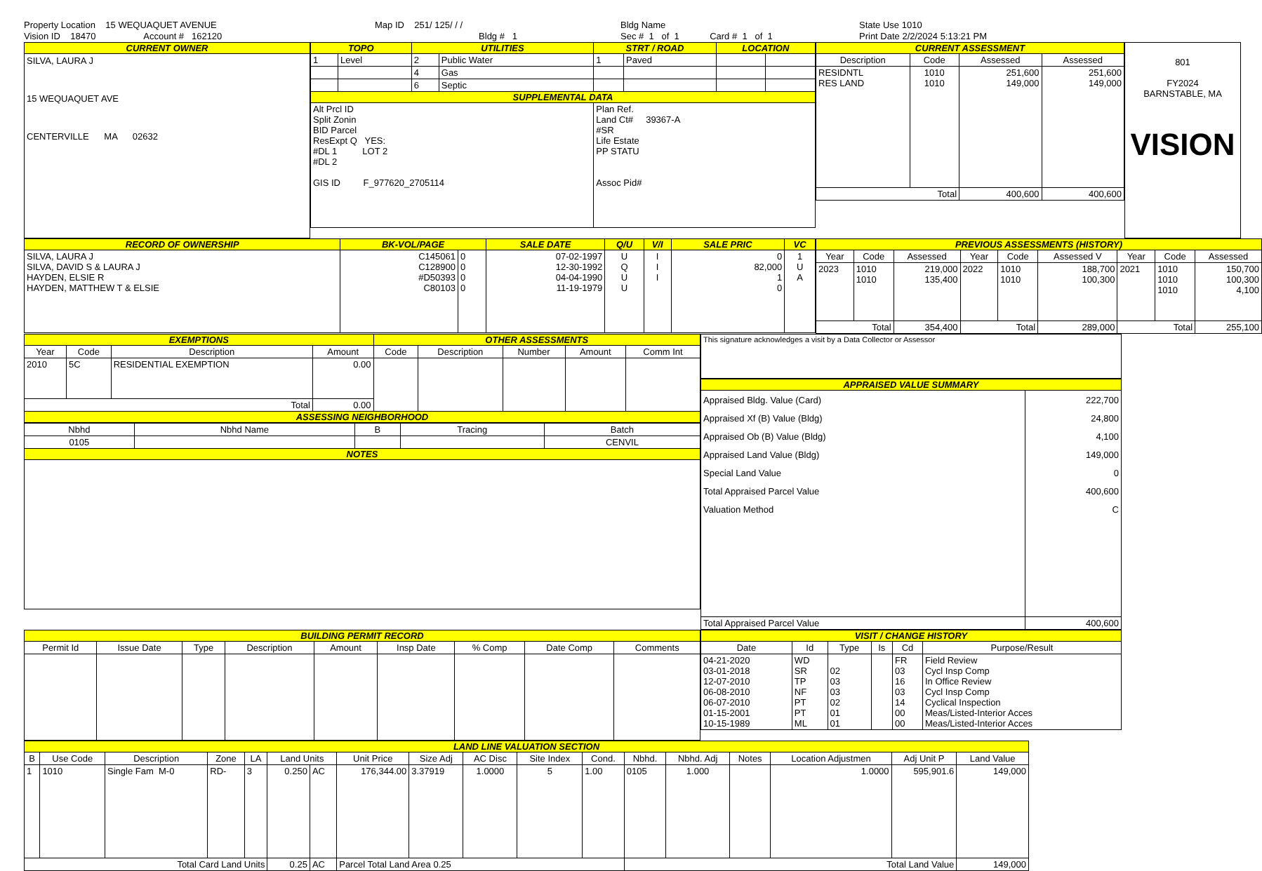Property Location 15 WEQUAQUET AVENUE
Vision ID 18470 Account # 162120
Map ID 251/ 125/ / /
Bldg # 1
Bldg Name
Sec # 1 of 1 Card # 1 of 1
State Use 1010
Print Date 2/2/2024 5:13:21 PM
| CURRENT OWNER |
| --- |
| SILVA, LAURA J 15 WEQUAQUET AVE CENTERVILLE MA 02632 |
| TOPO | | UTILITIES | | STRT / ROAD | | LOCATION | |
| --- | --- | --- | --- | --- | --- | --- | --- |
| 1 | Level | 2 | Public Water | 1 | Paved | | |
| | | 4 | Gas | | | | |
| | | 6 | Septic | | | | |
| SUPPLEMENTAL DATA | | | | | | | |
| Alt Prcl ID Split Zonin BID Parcel ResExpt Q YES: #DL 1 LOT 2 #DL 2 GIS ID F_977620_2705114 | | | | Plan Ref. Land Ct# 39367-A #SR Life Estate PP STATU Assoc Pid# | | | |
| CURRENT ASSESSMENT | | | |
| --- | --- | --- | --- |
| Description | Code | Assessed | Assessed |
| RESIDNTL RES LAND | 1010 1010 | 251,600 149,000 | 251,600 149,000 |
| Total | | 400,600 | 400,600 |
801
FY2024
BARNSTABLE, MA
VISION
| RECORD OF OWNERSHIP | BK-VOL/PAGE | | SALE DATE | Q/U | V/I | SALE PRIC | VC |
| --- | --- | --- | --- | --- | --- | --- | --- |
| SILVA, LAURA J SILVA, DAVID S & LAURA J HAYDEN, ELSIE R HAYDEN, MATTHEW T & ELSIE | C145061 C128900 #D50393 C80103 | 0 0 0 0 | 07-02-1997 12-30-1992 04-04-1990 11-19-1979 | U Q U U | I I I | 0 82,000 1 0 | 1 U A |
| PREVIOUS ASSESSMENTS (HISTORY) | | | | | | | | |
| --- | --- | --- | --- | --- | --- | --- | --- | --- |
| Year | Code | Assessed | Year | Code | Assessed V | Year | Code | Assessed |
| 2023 | 1010 1010 | 219,000 135,400 | 2022 | 1010 1010 | 188,700 100,300 | 2021 | 1010 1010 1010 | 150,700 100,300 4,100 |
| Total | | 354,400 | Total | | 289,000 | Total | | 255,100 |
| EXEMPTIONS | | | | OTHER ASSESSMENTS | | | | |
| --- | --- | --- | --- | --- | --- | --- | --- | --- |
| Year | Code | Description | Amount | Code | Description | Number | Amount | Comm Int |
| 2010 | 5C | RESIDENTIAL EXEMPTION | 0.00 | | | | | |
| Total | | | 0.00 | | | | | |
| ASSESSING NEIGHBORHOOD | | | | | | | | |
| Nbhd | Nbhd Name | B | Tracing | Batch |
| --- | --- | --- | --- | --- |
| 0105 | | | | CENVIL |
| NOTES | | | | |
| This signature acknowledges a visit by a Data Collector or Assessor |
| APPRAISED VALUE SUMMARY | |
| --- | --- |
| Appraised Bldg. Value (Card) Appraised Xf (B) Value (Bldg) Appraised Ob (B) Value (Bldg) Appraised Land Value (Bldg) Special Land Value Total Appraised Parcel Value Valuation Method | 222,700 24,800 4,100 149,000 0 400,600 C |
| Total Appraised Parcel Value | 400,600 |
| BUILDING PERMIT RECORD | | | | | | | | |
| --- | --- | --- | --- | --- | --- | --- | --- | --- |
| Permit Id | Issue Date | Type | Description | Amount | Insp Date | % Comp | Date Comp | Comments |
| VISIT / CHANGE HISTORY | | | | | |
| --- | --- | --- | --- | --- | --- |
| Date | Id | Type | Is | Cd | Purpose/Result |
| 04-21-2020 03-01-2018 12-07-2010 06-08-2010 06-07-2010 01-15-2001 10-15-1989 | WD SR TP NF PT PT ML | 02 03 03 02 01 01 | | FR 03 16 03 14 00 00 | Field Review Cycl Insp Comp In Office Review Cycl Insp Comp Cyclical Inspection Meas/Listed-Interior Acces Meas/Listed-Interior Acces |
| LAND LINE VALUATION SECTION | | | | | | | | | | | | | | | | | |
| --- | --- | --- | --- | --- | --- | --- | --- | --- | --- | --- | --- | --- | --- | --- | --- | --- | --- |
| B | Use Code | Description | Zone | LA | Land Units | | Unit Price | Size Adj | AC Disc | Site Index | Cond. | Nbhd. | Nbhd. Adj | Notes | Location Adjustmen | Adj Unit P | Land Value |
| 1 | 1010 | Single Fam M-0 | RD- | 3 | 0.250 | AC | 176,344.00 | 3.37919 | 1.0000 | 5 | 1.00 | 0105 | 1.000 | | 1.0000 | 595,901.6 | 149,000 |
| Total Card Land Units | | | | | 0.25 | AC | Parcel Total Land Area 0.25 | | | | | Total Land Value | | | | | 149,000 |